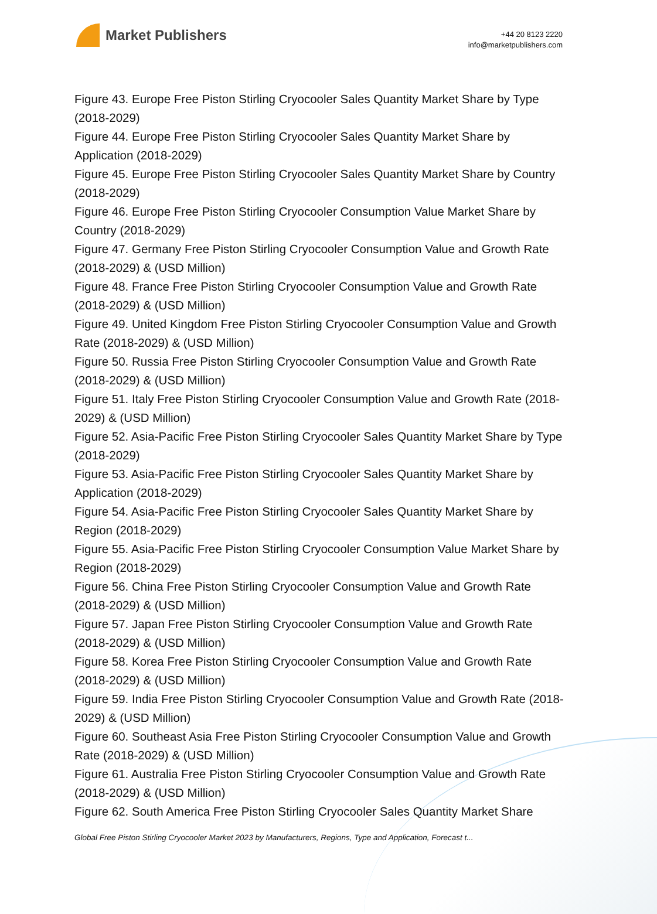Market Publishers
+44 20 8123 2220
info@marketpublishers.com
Figure 43. Europe Free Piston Stirling Cryocooler Sales Quantity Market Share by Type (2018-2029)
Figure 44. Europe Free Piston Stirling Cryocooler Sales Quantity Market Share by Application (2018-2029)
Figure 45. Europe Free Piston Stirling Cryocooler Sales Quantity Market Share by Country (2018-2029)
Figure 46. Europe Free Piston Stirling Cryocooler Consumption Value Market Share by Country (2018-2029)
Figure 47. Germany Free Piston Stirling Cryocooler Consumption Value and Growth Rate (2018-2029) & (USD Million)
Figure 48. France Free Piston Stirling Cryocooler Consumption Value and Growth Rate (2018-2029) & (USD Million)
Figure 49. United Kingdom Free Piston Stirling Cryocooler Consumption Value and Growth Rate (2018-2029) & (USD Million)
Figure 50. Russia Free Piston Stirling Cryocooler Consumption Value and Growth Rate (2018-2029) & (USD Million)
Figure 51. Italy Free Piston Stirling Cryocooler Consumption Value and Growth Rate (2018-2029) & (USD Million)
Figure 52. Asia-Pacific Free Piston Stirling Cryocooler Sales Quantity Market Share by Type (2018-2029)
Figure 53. Asia-Pacific Free Piston Stirling Cryocooler Sales Quantity Market Share by Application (2018-2029)
Figure 54. Asia-Pacific Free Piston Stirling Cryocooler Sales Quantity Market Share by Region (2018-2029)
Figure 55. Asia-Pacific Free Piston Stirling Cryocooler Consumption Value Market Share by Region (2018-2029)
Figure 56. China Free Piston Stirling Cryocooler Consumption Value and Growth Rate (2018-2029) & (USD Million)
Figure 57. Japan Free Piston Stirling Cryocooler Consumption Value and Growth Rate (2018-2029) & (USD Million)
Figure 58. Korea Free Piston Stirling Cryocooler Consumption Value and Growth Rate (2018-2029) & (USD Million)
Figure 59. India Free Piston Stirling Cryocooler Consumption Value and Growth Rate (2018-2029) & (USD Million)
Figure 60. Southeast Asia Free Piston Stirling Cryocooler Consumption Value and Growth Rate (2018-2029) & (USD Million)
Figure 61. Australia Free Piston Stirling Cryocooler Consumption Value and Growth Rate (2018-2029) & (USD Million)
Figure 62. South America Free Piston Stirling Cryocooler Sales Quantity Market Share
Global Free Piston Stirling Cryocooler Market 2023 by Manufacturers, Regions, Type and Application, Forecast t...